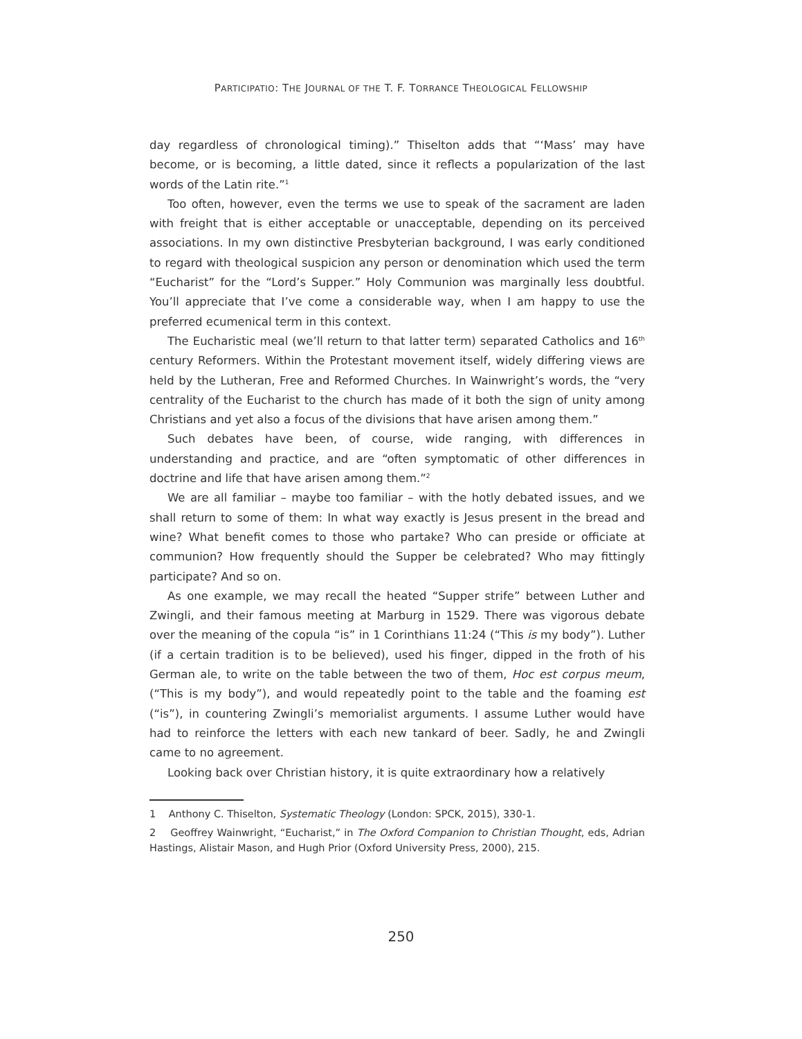PARTICIPATIO: THE JOURNAL OF THE T. F. TORRANCE THEOLOGICAL FELLOWSHIP
day regardless of chronological timing).” Thiselton adds that “‘Mass’ may have become, or is becoming, a little dated, since it reflects a popularization of the last words of the Latin rite.”<sup>1</sup>
Too often, however, even the terms we use to speak of the sacrament are laden with freight that is either acceptable or unacceptable, depending on its perceived associations. In my own distinctive Presbyterian background, I was early conditioned to regard with theological suspicion any person or denomination which used the term “Eucharist” for the “Lord’s Supper.” Holy Communion was marginally less doubtful. You’ll appreciate that I’ve come a considerable way, when I am happy to use the preferred ecumenical term in this context.
The Eucharistic meal (we’ll return to that latter term) separated Catholics and 16<sup>th</sup> century Reformers. Within the Protestant movement itself, widely differing views are held by the Lutheran, Free and Reformed Churches. In Wainwright’s words, the “very centrality of the Eucharist to the church has made of it both the sign of unity among Christians and yet also a focus of the divisions that have arisen among them.”
Such debates have been, of course, wide ranging, with differences in understanding and practice, and are “often symptomatic of other differences in doctrine and life that have arisen among them.”<sup>2</sup>
We are all familiar – maybe too familiar – with the hotly debated issues, and we shall return to some of them: In what way exactly is Jesus present in the bread and wine? What benefit comes to those who partake? Who can preside or officiate at communion? How frequently should the Supper be celebrated? Who may fittingly participate? And so on.
As one example, we may recall the heated “Supper strife” between Luther and Zwingli, and their famous meeting at Marburg in 1529. There was vigorous debate over the meaning of the copula “is” in 1 Corinthians 11:24 (“This is my body”). Luther (if a certain tradition is to be believed), used his finger, dipped in the froth of his German ale, to write on the table between the two of them, Hoc est corpus meum, (“This is my body”), and would repeatedly point to the table and the foaming est (“is”), in countering Zwingli’s memorialist arguments. I assume Luther would have had to reinforce the letters with each new tankard of beer. Sadly, he and Zwingli came to no agreement.
Looking back over Christian history, it is quite extraordinary how a relatively
1 Anthony C. Thiselton, Systematic Theology (London: SPCK, 2015), 330-1.
2 Geoffrey Wainwright, “Eucharist,” in The Oxford Companion to Christian Thought, eds, Adrian Hastings, Alistair Mason, and Hugh Prior (Oxford University Press, 2000), 215.
250